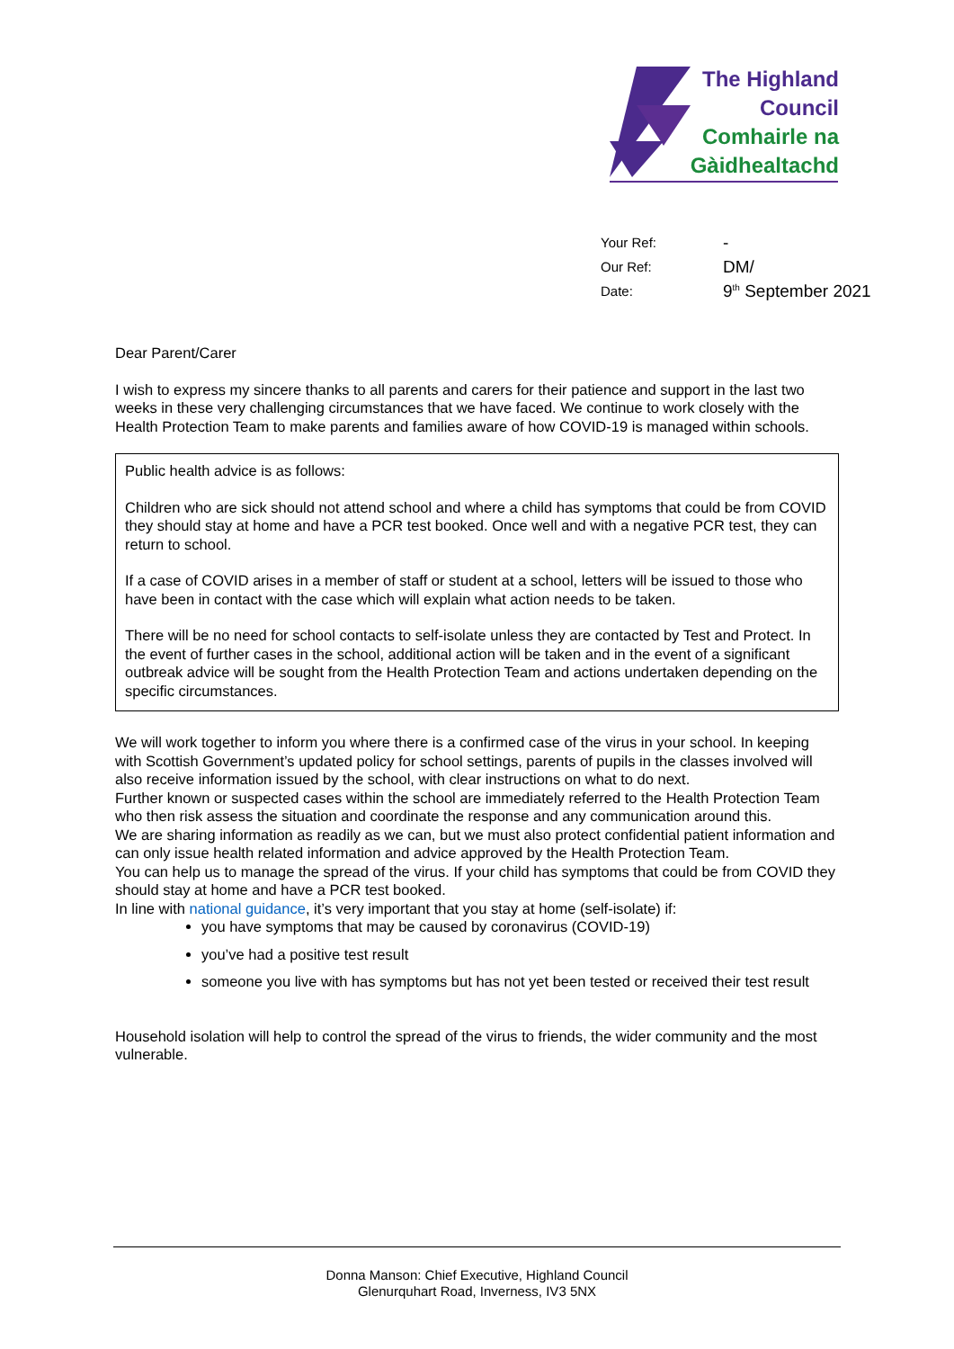The Highland
Council
Comhairle na
Gàidhealtachd
Your Ref: -
Our Ref: DM/
Date: 9<sup>th</sup> September 2021
Dear Parent/Carer
I wish to express my sincere thanks to all parents and carers for their patience and support in the last two weeks in these very challenging circumstances that we have faced. We continue to work closely with the Health Protection Team to make parents and families aware of how COVID-19 is managed within schools.
Public health advice is as follows:
Children who are sick should not attend school and where a child has symptoms that could be from COVID they should stay at home and have a PCR test booked. Once well and with a negative PCR test, they can return to school.
If a case of COVID arises in a member of staff or student at a school, letters will be issued to those who have been in contact with the case which will explain what action needs to be taken.
There will be no need for school contacts to self-isolate unless they are contacted by Test and Protect. In the event of further cases in the school, additional action will be taken and in the event of a significant outbreak advice will be sought from the Health Protection Team and actions undertaken depending on the specific circumstances.
We will work together to inform you where there is a confirmed case of the virus in your school. In keeping with Scottish Government’s updated policy for school settings, parents of pupils in the classes involved will also receive information issued by the school, with clear instructions on what to do next.
Further known or suspected cases within the school are immediately referred to the Health Protection Team who then risk assess the situation and coordinate the response and any communication around this.
We are sharing information as readily as we can, but we must also protect confidential patient information and can only issue health related information and advice approved by the Health Protection Team.
You can help us to manage the spread of the virus. If your child has symptoms that could be from COVID they should stay at home and have a PCR test booked.
In line with national guidance, it’s very important that you stay at home (self-isolate) if:
you have symptoms that may be caused by coronavirus (COVID-19)
you’ve had a positive test result
someone you live with has symptoms but has not yet been tested or received their test result
Household isolation will help to control the spread of the virus to friends, the wider community and the most vulnerable.
Donna Manson: Chief Executive, Highland Council
Glenurquhart Road, Inverness, IV3 5NX